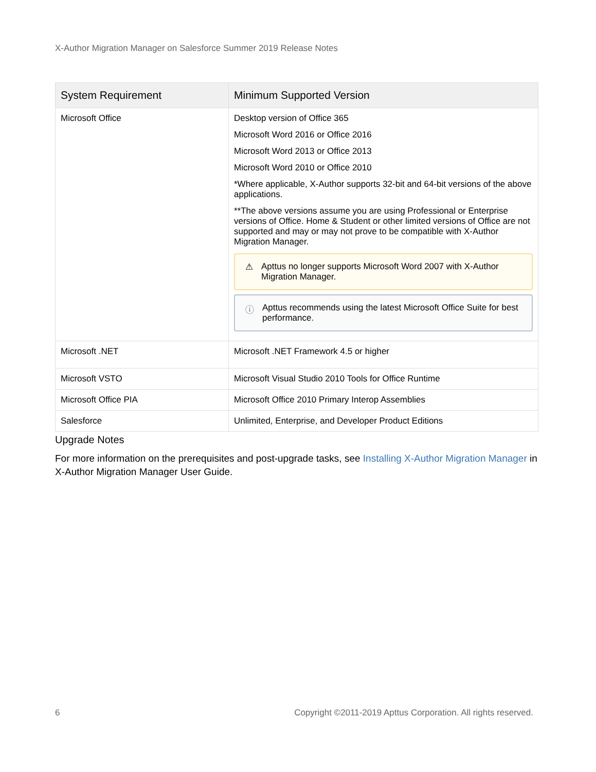X-Author Migration Manager on Salesforce Summer 2019 Release Notes
| System Requirement | Minimum Supported Version |
| --- | --- |
| Microsoft Office | Desktop version of Office 365 Microsoft Word 2016 or Office 2016 Microsoft Word 2013 or Office 2013 Microsoft Word 2010 or Office 2010 *Where applicable, X-Author supports 32-bit and 64-bit versions of the above applications. **The above versions assume you are using Professional or Enterprise versions of Office. Home & Student or other limited versions of Office are not supported and may or may not prove to be compatible with X-Author Migration Manager. ⚠ Apttus no longer supports Microsoft Word 2007 with X-Author Migration Manager. ⓘ Apttus recommends using the latest Microsoft Office Suite for best performance. |
| Microsoft .NET | Microsoft .NET Framework 4.5 or higher |
| Microsoft VSTO | Microsoft Visual Studio 2010 Tools for Office Runtime |
| Microsoft Office PIA | Microsoft Office 2010 Primary Interop Assemblies |
| Salesforce | Unlimited, Enterprise, and Developer Product Editions |
Upgrade Notes
For more information on the prerequisites and post-upgrade tasks, see Installing X-Author Migration Manager in X-Author Migration Manager User Guide.
6 Copyright ©2011-2019 Apttus Corporation. All rights reserved.